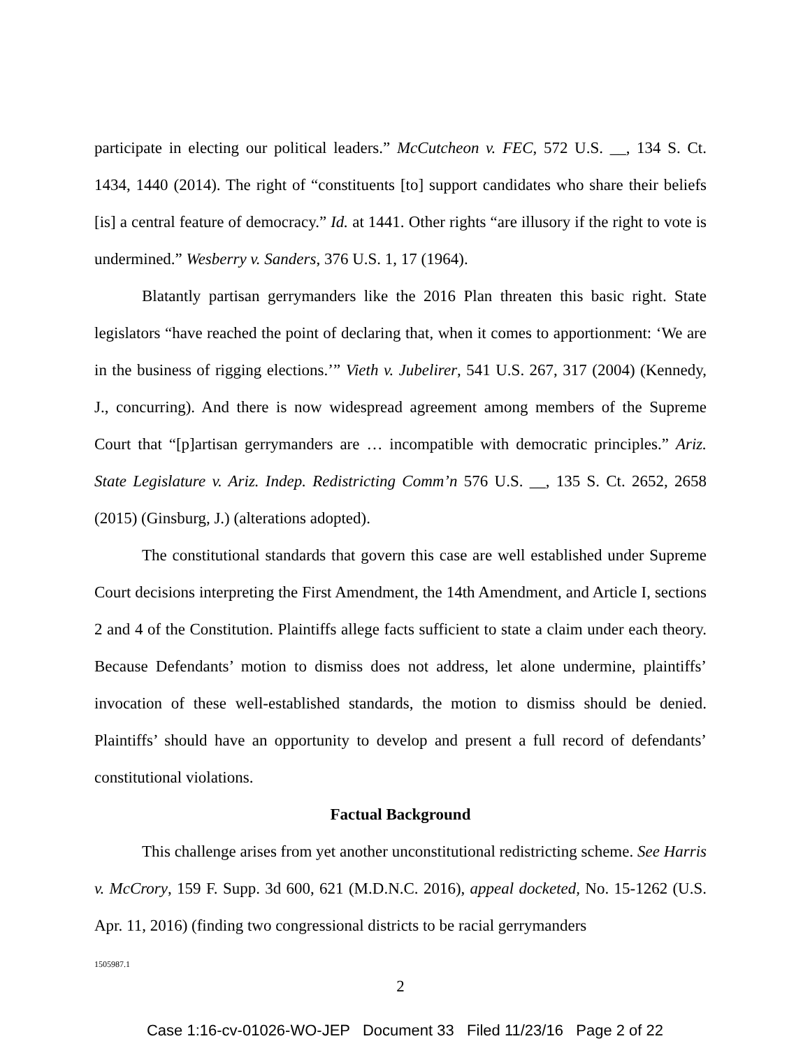participate in electing our political leaders.” McCutcheon v. FEC, 572 U.S. __, 134 S. Ct. 1434, 1440 (2014). The right of “constituents [to] support candidates who share their beliefs [is] a central feature of democracy.” Id. at 1441. Other rights “are illusory if the right to vote is undermined.” Wesberry v. Sanders, 376 U.S. 1, 17 (1964).
Blatantly partisan gerrymanders like the 2016 Plan threaten this basic right. State legislators “have reached the point of declaring that, when it comes to apportionment: ‘We are in the business of rigging elections.’” Vieth v. Jubelirer, 541 U.S. 267, 317 (2004) (Kennedy, J., concurring). And there is now widespread agreement among members of the Supreme Court that “[p]artisan gerrymanders are … incompatible with democratic principles.” Ariz. State Legislature v. Ariz. Indep. Redistricting Comm’n 576 U.S. __, 135 S. Ct. 2652, 2658 (2015) (Ginsburg, J.) (alterations adopted).
The constitutional standards that govern this case are well established under Supreme Court decisions interpreting the First Amendment, the 14th Amendment, and Article I, sections 2 and 4 of the Constitution. Plaintiffs allege facts sufficient to state a claim under each theory. Because Defendants’ motion to dismiss does not address, let alone undermine, plaintiffs’ invocation of these well-established standards, the motion to dismiss should be denied. Plaintiffs’ should have an opportunity to develop and present a full record of defendants’ constitutional violations.
Factual Background
This challenge arises from yet another unconstitutional redistricting scheme. See Harris v. McCrory, 159 F. Supp. 3d 600, 621 (M.D.N.C. 2016), appeal docketed, No. 15-1262 (U.S. Apr. 11, 2016) (finding two congressional districts to be racial gerrymanders
1505987.1
2
Case 1:16-cv-01026-WO-JEP Document 33 Filed 11/23/16 Page 2 of 22